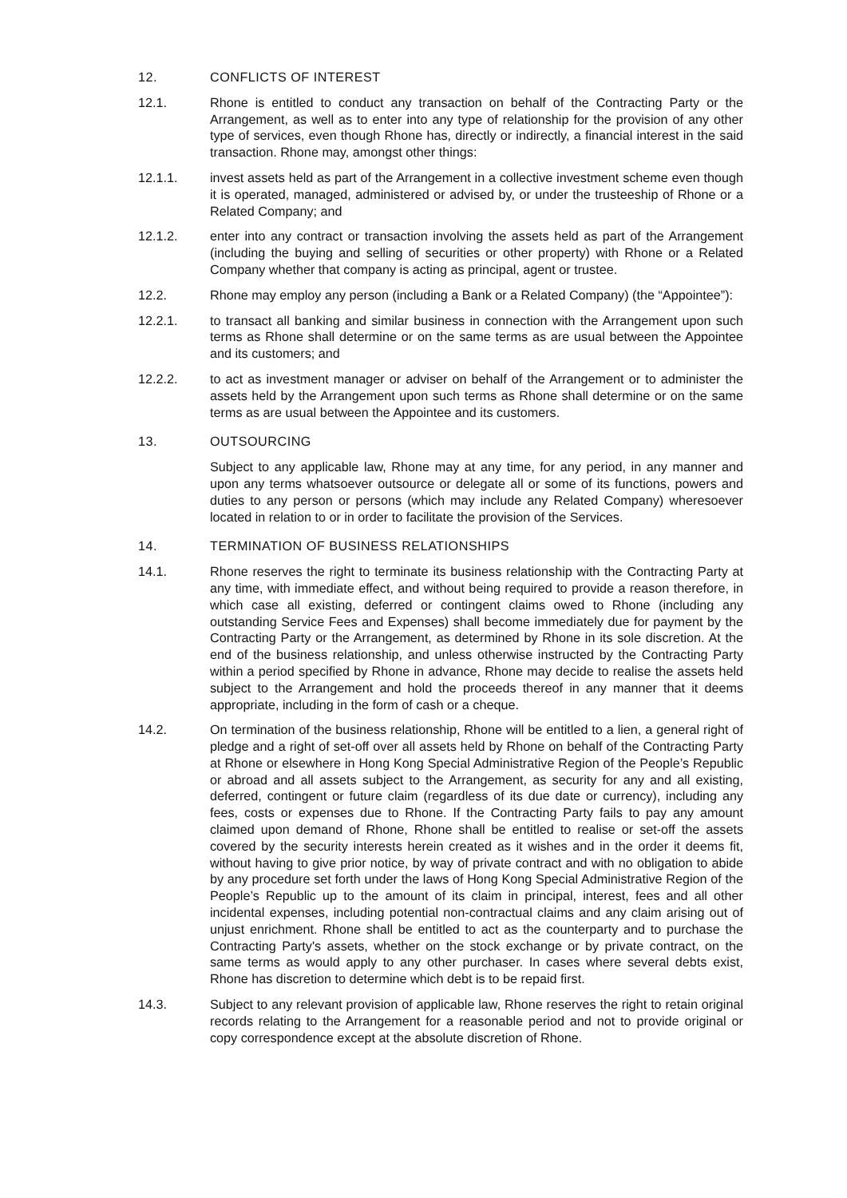12. CONFLICTS OF INTEREST
12.1. Rhone is entitled to conduct any transaction on behalf of the Contracting Party or the Arrangement, as well as to enter into any type of relationship for the provision of any other type of services, even though Rhone has, directly or indirectly, a financial interest in the said transaction. Rhone may, amongst other things:
12.1.1. invest assets held as part of the Arrangement in a collective investment scheme even though it is operated, managed, administered or advised by, or under the trusteeship of Rhone or a Related Company; and
12.1.2. enter into any contract or transaction involving the assets held as part of the Arrangement (including the buying and selling of securities or other property) with Rhone or a Related Company whether that company is acting as principal, agent or trustee.
12.2. Rhone may employ any person (including a Bank or a Related Company) (the “Appointee”):
12.2.1. to transact all banking and similar business in connection with the Arrangement upon such terms as Rhone shall determine or on the same terms as are usual between the Appointee and its customers; and
12.2.2. to act as investment manager or adviser on behalf of the Arrangement or to administer the assets held by the Arrangement upon such terms as Rhone shall determine or on the same terms as are usual between the Appointee and its customers.
13. OUTSOURCING
Subject to any applicable law, Rhone may at any time, for any period, in any manner and upon any terms whatsoever outsource or delegate all or some of its functions, powers and duties to any person or persons (which may include any Related Company) wheresoever located in relation to or in order to facilitate the provision of the Services.
14. TERMINATION OF BUSINESS RELATIONSHIPS
14.1. Rhone reserves the right to terminate its business relationship with the Contracting Party at any time, with immediate effect, and without being required to provide a reason therefore, in which case all existing, deferred or contingent claims owed to Rhone (including any outstanding Service Fees and Expenses) shall become immediately due for payment by the Contracting Party or the Arrangement, as determined by Rhone in its sole discretion. At the end of the business relationship, and unless otherwise instructed by the Contracting Party within a period specified by Rhone in advance, Rhone may decide to realise the assets held subject to the Arrangement and hold the proceeds thereof in any manner that it deems appropriate, including in the form of cash or a cheque.
14.2. On termination of the business relationship, Rhone will be entitled to a lien, a general right of pledge and a right of set-off over all assets held by Rhone on behalf of the Contracting Party at Rhone or elsewhere in Hong Kong Special Administrative Region of the People’s Republic or abroad and all assets subject to the Arrangement, as security for any and all existing, deferred, contingent or future claim (regardless of its due date or currency), including any fees, costs or expenses due to Rhone. If the Contracting Party fails to pay any amount claimed upon demand of Rhone, Rhone shall be entitled to realise or set-off the assets covered by the security interests herein created as it wishes and in the order it deems fit, without having to give prior notice, by way of private contract and with no obligation to abide by any procedure set forth under the laws of Hong Kong Special Administrative Region of the People’s Republic up to the amount of its claim in principal, interest, fees and all other incidental expenses, including potential non-contractual claims and any claim arising out of unjust enrichment. Rhone shall be entitled to act as the counterparty and to purchase the Contracting Party's assets, whether on the stock exchange or by private contract, on the same terms as would apply to any other purchaser. In cases where several debts exist, Rhone has discretion to determine which debt is to be repaid first.
14.3. Subject to any relevant provision of applicable law, Rhone reserves the right to retain original records relating to the Arrangement for a reasonable period and not to provide original or copy correspondence except at the absolute discretion of Rhone.